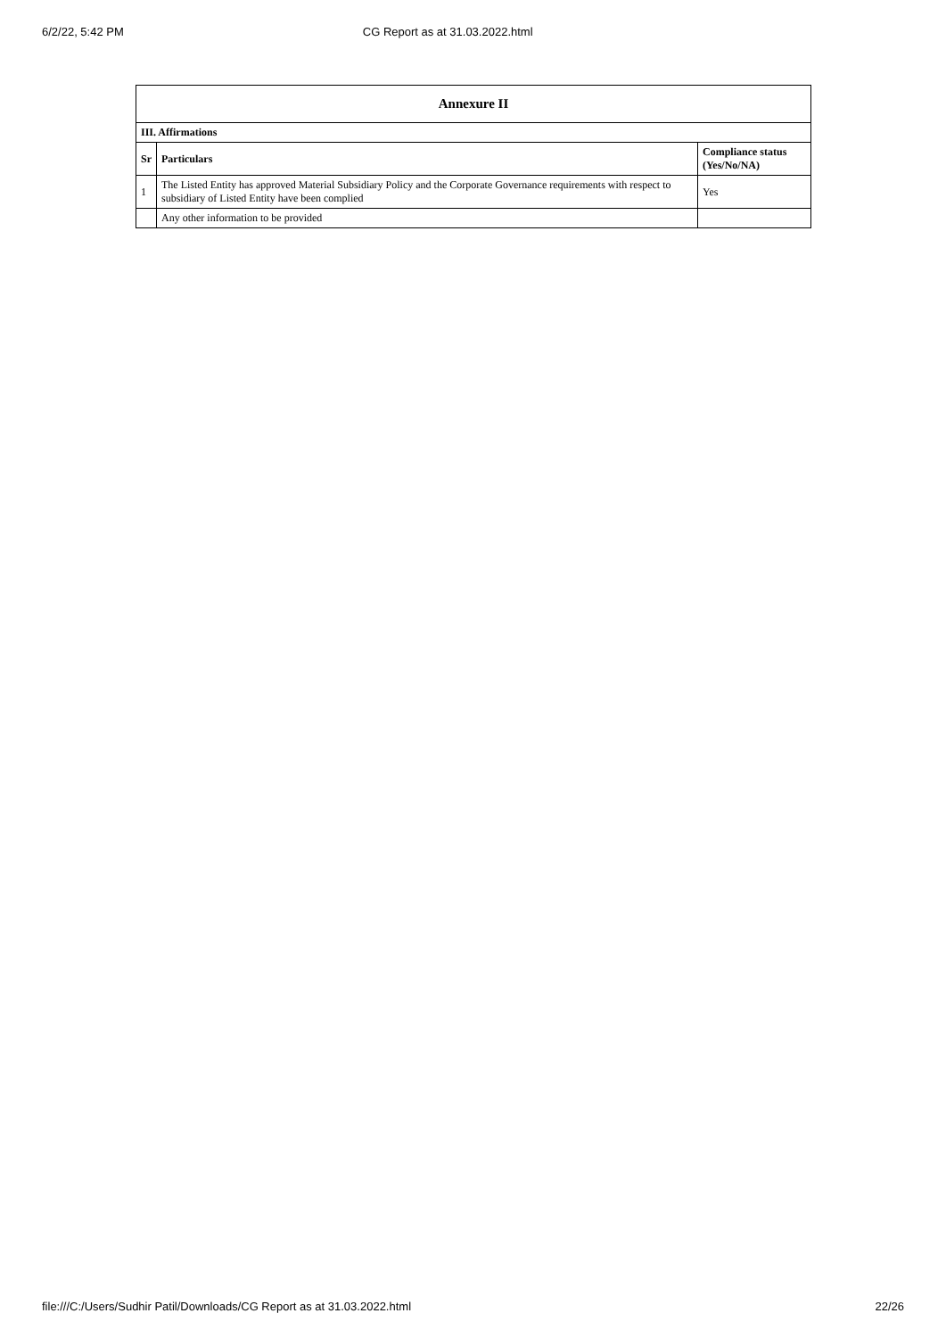6/2/22, 5:42 PM CG Report as at 31.03.2022.html
| Annexure II | | |
| --- | --- | --- |
| III. Affirmations | | |
| Sr | Particulars | Compliance status (Yes/No/NA) |
| 1 | The Listed Entity has approved Material Subsidiary Policy and the Corporate Governance requirements with respect to subsidiary of Listed Entity have been complied | Yes |
| | Any other information to be provided | |
file:///C:/Users/Sudhir Patil/Downloads/CG Report as at 31.03.2022.html 22/26